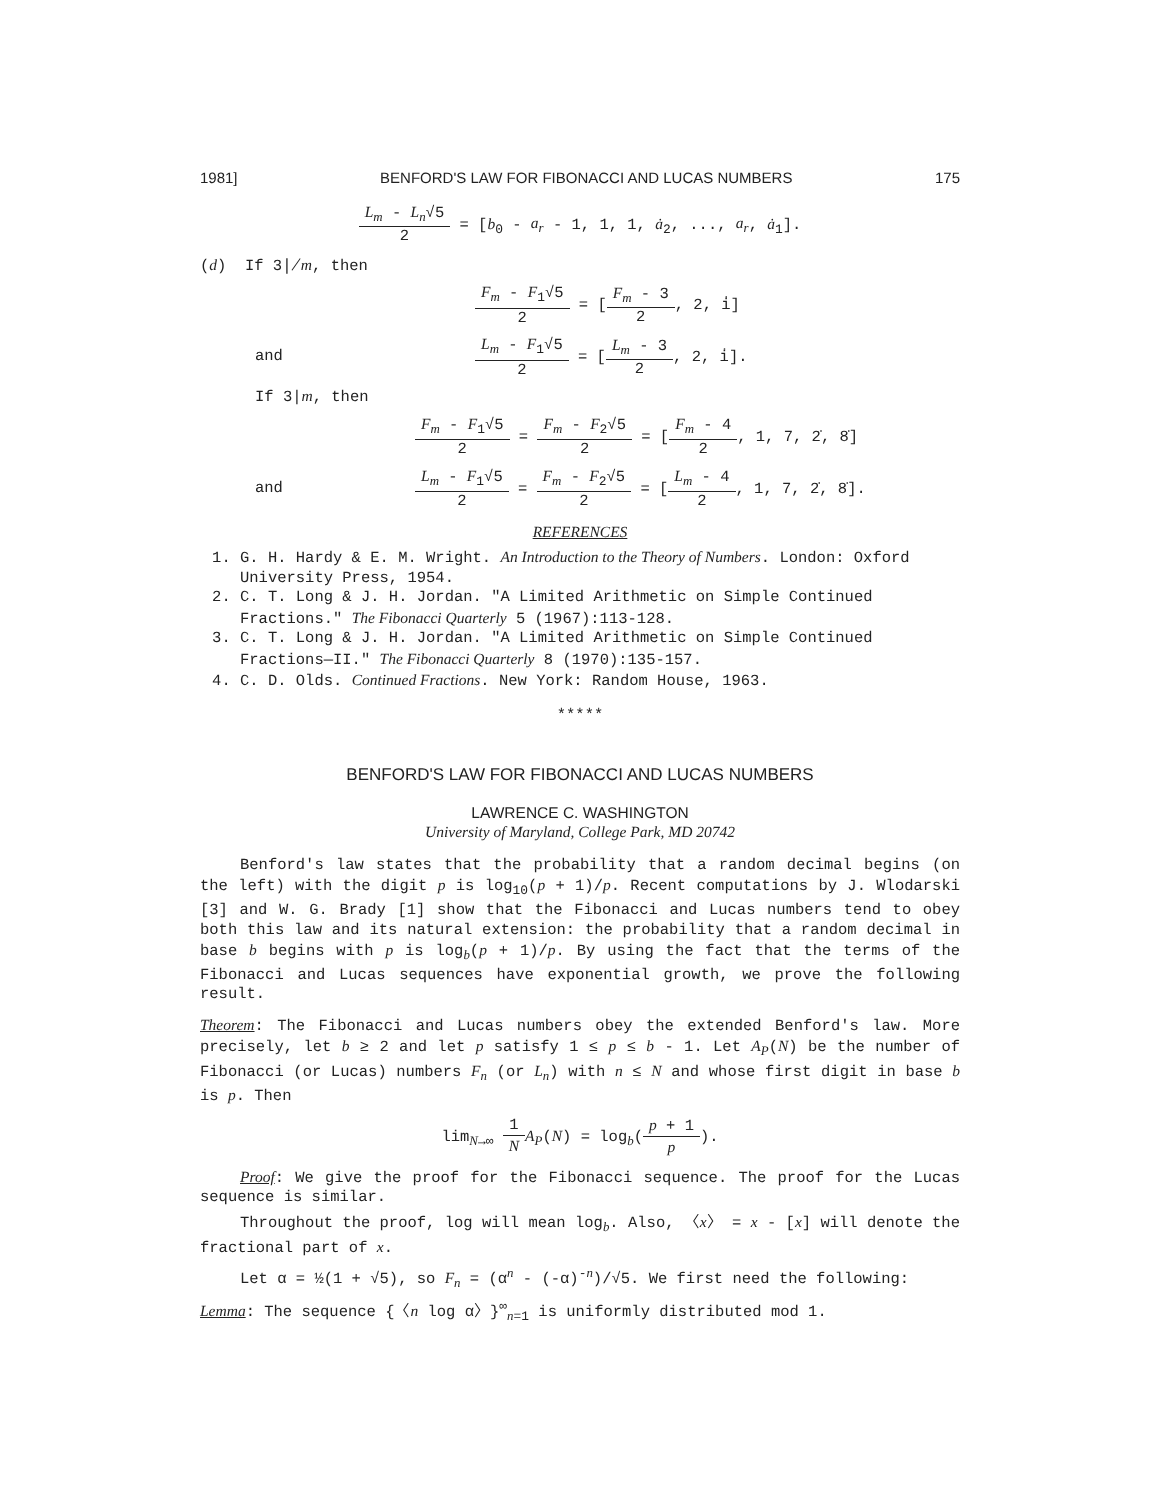1981] BENFORD'S LAW FOR FIBONACCI AND LUCAS NUMBERS 175
L<sub>m</sub> - L<sub>n</sub>√5 2 = [b<sub>0</sub> - a<sub>r</sub> - 1, 1, 1, ȧ<sub>2</sub>, ..., a<sub>r</sub>, ȧ<sub>1</sub>].
(d) If 3∤m, then
F<sub>m</sub> - F<sub>1</sub>√5 2 = [F<sub>m</sub> - 3 2, 2, i̇]
and L<sub>m</sub> - F<sub>1</sub>√5 2 = [L<sub>m</sub> - 3 2, 2, i̇].
If 3|m, then
F<sub>m</sub> - F<sub>1</sub>√5 2 = F<sub>m</sub> - F<sub>2</sub>√5 2 = [F<sub>m</sub> - 4 2, 1, 7, 2̇, 8̇]
and L<sub>m</sub> - F<sub>1</sub>√5 2 = F<sub>m</sub> - F<sub>2</sub>√5 2 = [L<sub>m</sub> - 4 2, 1, 7, 2̇, 8̇].
REFERENCES
1. G. H. Hardy & E. M. Wright. An Introduction to the Theory of Numbers. London: Oxford University Press, 1954.
2. C. T. Long & J. H. Jordan. "A Limited Arithmetic on Simple Continued Fractions." The Fibonacci Quarterly 5 (1967):113-128.
3. C. T. Long & J. H. Jordan. "A Limited Arithmetic on Simple Continued Fractions—II." The Fibonacci Quarterly 8 (1970):135-157.
4. C. D. Olds. Continued Fractions. New York: Random House, 1963.
*****
BENFORD'S LAW FOR FIBONACCI AND LUCAS NUMBERS
LAWRENCE C. WASHINGTON
University of Maryland, College Park, MD 20742
Benford's law states that the probability that a random decimal begins (on the left) with the digit p is log<sub>10</sub>(p + 1)/p. Recent computations by J. Wlodarski [3] and W. G. Brady [1] show that the Fibonacci and Lucas numbers tend to obey both this law and its natural extension: the probability that a random decimal in base b begins with p is log<sub>b</sub>(p + 1)/p. By using the fact that the terms of the Fibonacci and Lucas sequences have exponential growth, we prove the following result.
Theorem: The Fibonacci and Lucas numbers obey the extended Benford's law. More precisely, let b ≥ 2 and let p satisfy 1 ≤ p ≤ b - 1. Let A<sub>P</sub>(N) be the number of Fibonacci (or Lucas) numbers F<sub>n</sub> (or L<sub>n</sub>) with n ≤ N and whose first digit in base b is p. Then
lim<sub>N→∞</sub> 1 N A<sub>P</sub>(N) = log<sub>b</sub>(p + 1 p).
Proof: We give the proof for the Fibonacci sequence. The proof for the Lucas sequence is similar.
Throughout the proof, log will mean log<sub>b</sub>. Also, 〈x〉 = x - [x] will denote the fractional part of x.
Let α = ½(1 + √5), so F<sub>n</sub> = (α<sup>n</sup> - (-α)<sup>-n</sup>)/√5. We first need the following:
Lemma: The sequence {〈n log α〉}<sup>∞</sup><sub>n=1</sub> is uniformly distributed mod 1.